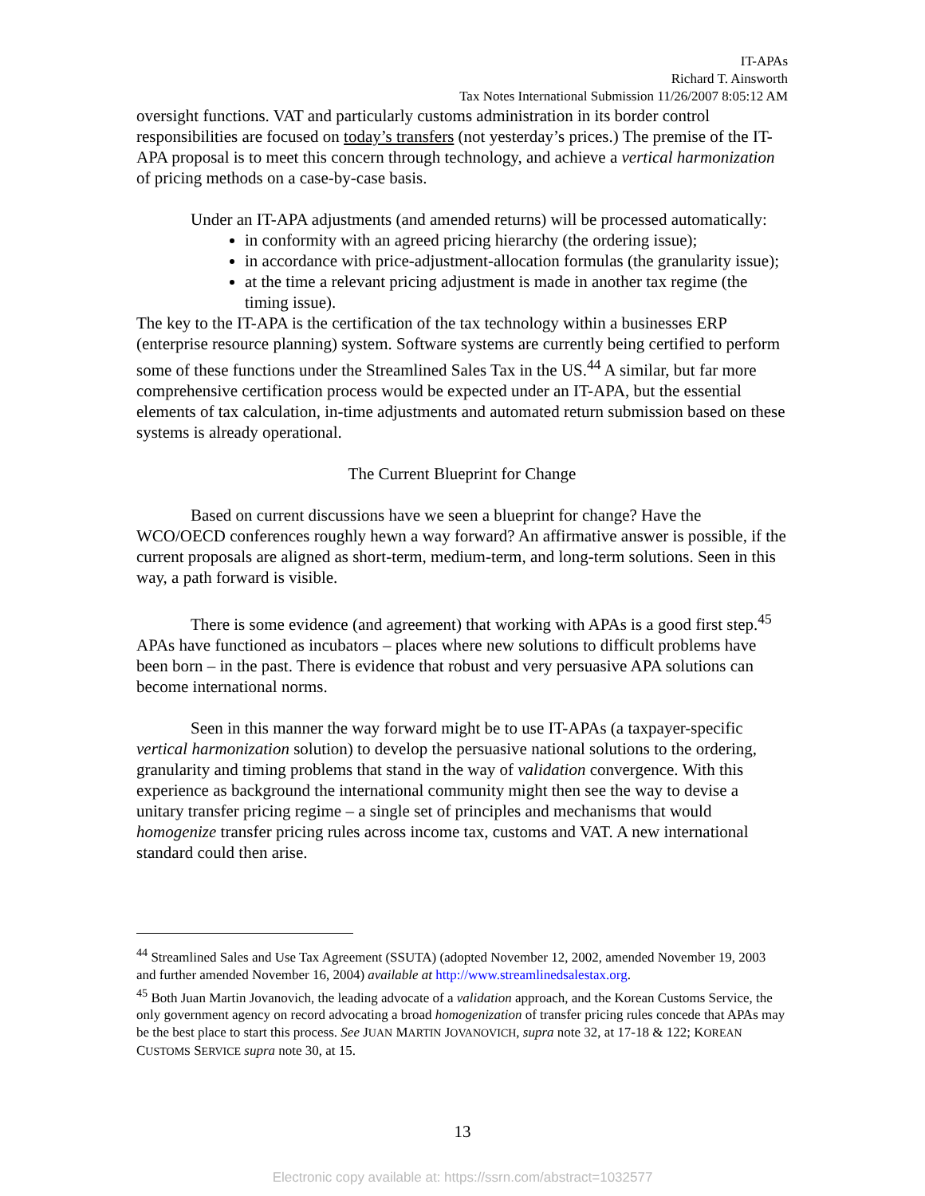IT-APAs
Richard T. Ainsworth
Tax Notes International Submission 11/26/2007 8:05:12 AM
oversight functions. VAT and particularly customs administration in its border control responsibilities are focused on today’s transfers (not yesterday’s prices.) The premise of the IT-APA proposal is to meet this concern through technology, and achieve a vertical harmonization of pricing methods on a case-by-case basis.
Under an IT-APA adjustments (and amended returns) will be processed automatically:
in conformity with an agreed pricing hierarchy (the ordering issue);
in accordance with price-adjustment-allocation formulas (the granularity issue);
at the time a relevant pricing adjustment is made in another tax regime (the timing issue).
The key to the IT-APA is the certification of the tax technology within a businesses ERP (enterprise resource planning) system. Software systems are currently being certified to perform some of these functions under the Streamlined Sales Tax in the US.<sup>44</sup> A similar, but far more comprehensive certification process would be expected under an IT-APA, but the essential elements of tax calculation, in-time adjustments and automated return submission based on these systems is already operational.
The Current Blueprint for Change
Based on current discussions have we seen a blueprint for change? Have the WCO/OECD conferences roughly hewn a way forward? An affirmative answer is possible, if the current proposals are aligned as short-term, medium-term, and long-term solutions. Seen in this way, a path forward is visible.
There is some evidence (and agreement) that working with APAs is a good first step.<sup>45</sup> APAs have functioned as incubators – places where new solutions to difficult problems have been born – in the past. There is evidence that robust and very persuasive APA solutions can become international norms.
Seen in this manner the way forward might be to use IT-APAs (a taxpayer-specific vertical harmonization solution) to develop the persuasive national solutions to the ordering, granularity and timing problems that stand in the way of validation convergence. With this experience as background the international community might then see the way to devise a unitary transfer pricing regime – a single set of principles and mechanisms that would homogenize transfer pricing rules across income tax, customs and VAT. A new international standard could then arise.
<sup>44</sup> Streamlined Sales and Use Tax Agreement (SSUTA) (adopted November 12, 2002, amended November 19, 2003 and further amended November 16, 2004) available at http://www.streamlinedsalestax.org.
<sup>45</sup> Both Juan Martin Jovanovich, the leading advocate of a validation approach, and the Korean Customs Service, the only government agency on record advocating a broad homogenization of transfer pricing rules concede that APAs may be the best place to start this process. See JUAN MARTIN JOVANOVICH, supra note 32, at 17-18 & 122; KOREAN CUSTOMS SERVICE supra note 30, at 15.
13
Electronic copy available at: https://ssrn.com/abstract=1032577